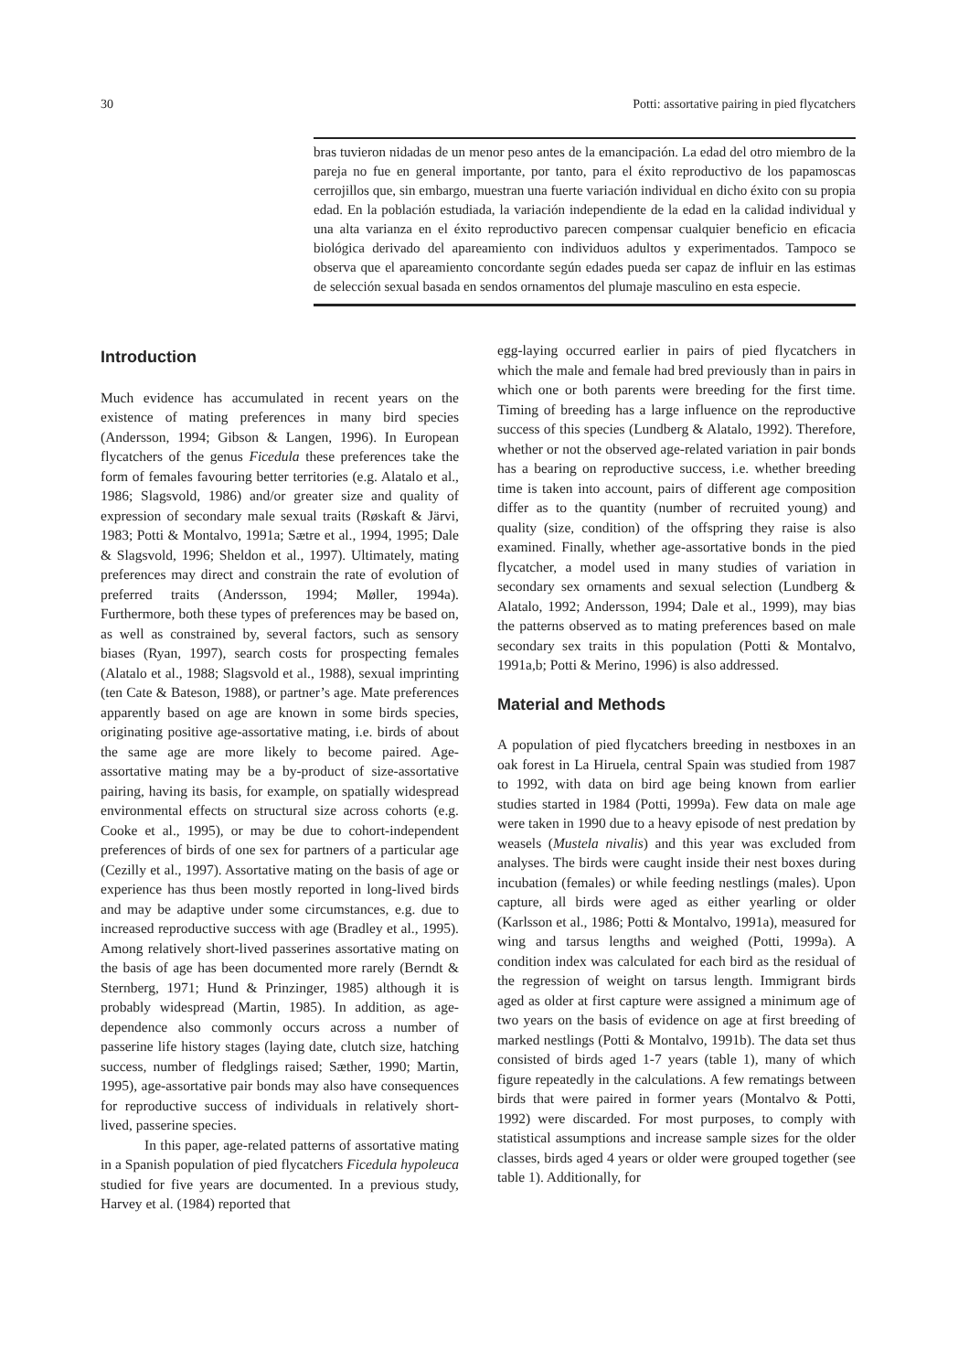30 Potti: assortative pairing in pied flycatchers
bras tuvieron nidadas de un menor peso antes de la emancipación. La edad del otro miembro de la pareja no fue en general importante, por tanto, para el éxito reproductivo de los papamoscas cerrojillos que, sin embargo, muestran una fuerte variación individual en dicho éxito con su propia edad. En la población estudiada, la variación independiente de la edad en la calidad individual y una alta varianza en el éxito reproductivo parecen compensar cualquier beneficio en eficacia biológica derivado del apareamiento con individuos adultos y experimentados. Tampoco se observa que el apareamiento concordante según edades pueda ser capaz de influir en las estimas de selección sexual basada en sendos ornamentos del plumaje masculino en esta especie.
Introduction
Much evidence has accumulated in recent years on the existence of mating preferences in many bird species (Andersson, 1994; Gibson & Langen, 1996). In European flycatchers of the genus Ficedula these preferences take the form of females favouring better territories (e.g. Alatalo et al., 1986; Slagsvold, 1986) and/or greater size and quality of expression of secondary male sexual traits (Røskaft & Järvi, 1983; Potti & Montalvo, 1991a; Sætre et al., 1994, 1995; Dale & Slagsvold, 1996; Sheldon et al., 1997). Ultimately, mating preferences may direct and constrain the rate of evolution of preferred traits (Andersson, 1994; Møller, 1994a). Furthermore, both these types of preferences may be based on, as well as constrained by, several factors, such as sensory biases (Ryan, 1997), search costs for prospecting females (Alatalo et al., 1988; Slagsvold et al., 1988), sexual imprinting (ten Cate & Bateson, 1988), or partner’s age. Mate preferences apparently based on age are known in some birds species, originating positive age-assortative mating, i.e. birds of about the same age are more likely to become paired. Age-assortative mating may be a by-product of size-assortative pairing, having its basis, for example, on spatially widespread environmental effects on structural size across cohorts (e.g. Cooke et al., 1995), or may be due to cohort-independent preferences of birds of one sex for partners of a particular age (Cezilly et al., 1997). Assortative mating on the basis of age or experience has thus been mostly reported in long-lived birds and may be adaptive under some circumstances, e.g. due to increased reproductive success with age (Bradley et al., 1995). Among relatively short-lived passerines assortative mating on the basis of age has been documented more rarely (Berndt & Sternberg, 1971; Hund & Prinzinger, 1985) although it is probably widespread (Martin, 1985). In addition, as age-dependence also commonly occurs across a number of passerine life history stages (laying date, clutch size, hatching success, number of fledglings raised; Sæther, 1990; Martin, 1995), age-assortative pair bonds may also have consequences for reproductive success of individuals in relatively short-lived, passerine species.
In this paper, age-related patterns of assortative mating in a Spanish population of pied flycatchers Ficedula hypoleuca studied for five years are documented. In a previous study, Harvey et al. (1984) reported that
egg-laying occurred earlier in pairs of pied flycatchers in which the male and female had bred previously than in pairs in which one or both parents were breeding for the first time. Timing of breeding has a large influence on the reproductive success of this species (Lundberg & Alatalo, 1992). Therefore, whether or not the observed age-related variation in pair bonds has a bearing on reproductive success, i.e. whether breeding time is taken into account, pairs of different age composition differ as to the quantity (number of recruited young) and quality (size, condition) of the offspring they raise is also examined. Finally, whether age-assortative bonds in the pied flycatcher, a model used in many studies of variation in secondary sex ornaments and sexual selection (Lundberg & Alatalo, 1992; Andersson, 1994; Dale et al., 1999), may bias the patterns observed as to mating preferences based on male secondary sex traits in this population (Potti & Montalvo, 1991a,b; Potti & Merino, 1996) is also addressed.
Material and Methods
A population of pied flycatchers breeding in nestboxes in an oak forest in La Hiruela, central Spain was studied from 1987 to 1992, with data on bird age being known from earlier studies started in 1984 (Potti, 1999a). Few data on male age were taken in 1990 due to a heavy episode of nest predation by weasels (Mustela nivalis) and this year was excluded from analyses. The birds were caught inside their nest boxes during incubation (females) or while feeding nestlings (males). Upon capture, all birds were aged as either yearling or older (Karlsson et al., 1986; Potti & Montalvo, 1991a), measured for wing and tarsus lengths and weighed (Potti, 1999a). A condition index was calculated for each bird as the residual of the regression of weight on tarsus length. Immigrant birds aged as older at first capture were assigned a minimum age of two years on the basis of evidence on age at first breeding of marked nestlings (Potti & Montalvo, 1991b). The data set thus consisted of birds aged 1-7 years (table 1), many of which figure repeatedly in the calculations. A few rematings between birds that were paired in former years (Montalvo & Potti, 1992) were discarded. For most purposes, to comply with statistical assumptions and increase sample sizes for the older classes, birds aged 4 years or older were grouped together (see table 1). Additionally, for